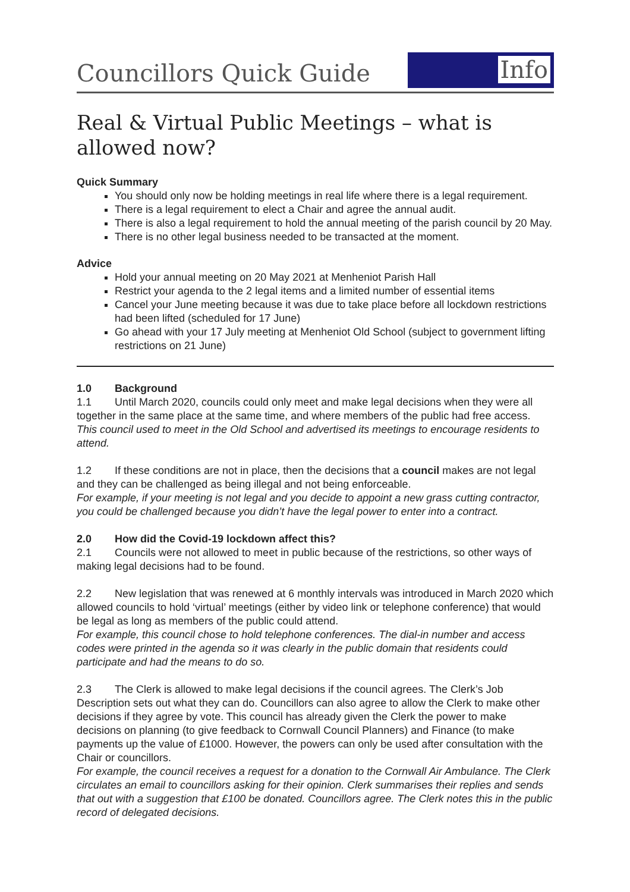Councillors Quick Guide
Info
Real & Virtual Public Meetings – what is allowed now?
Quick Summary
You should only now be holding meetings in real life where there is a legal requirement.
There is a legal requirement to elect a Chair and agree the annual audit.
There is also a legal requirement to hold the annual meeting of the parish council by 20 May.
There is no other legal business needed to be transacted at the moment.
Advice
Hold your annual meeting on 20 May 2021 at Menheniot Parish Hall
Restrict your agenda to the 2 legal items and a limited number of essential items
Cancel your June meeting because it was due to take place before all lockdown restrictions had been lifted (scheduled for 17 June)
Go ahead with your 17 July meeting at Menheniot Old School (subject to government lifting restrictions on 21 June)
1.0 Background
1.1 Until March 2020, councils could only meet and make legal decisions when they were all together in the same place at the same time, and where members of the public had free access.
This council used to meet in the Old School and advertised its meetings to encourage residents to attend.
1.2 If these conditions are not in place, then the decisions that a council makes are not legal and they can be challenged as being illegal and not being enforceable.
For example, if your meeting is not legal and you decide to appoint a new grass cutting contractor, you could be challenged because you didn’t have the legal power to enter into a contract.
2.0 How did the Covid-19 lockdown affect this?
2.1 Councils were not allowed to meet in public because of the restrictions, so other ways of making legal decisions had to be found.
2.2 New legislation that was renewed at 6 monthly intervals was introduced in March 2020 which allowed councils to hold ‘virtual’ meetings (either by video link or telephone conference) that would be legal as long as members of the public could attend.
For example, this council chose to hold telephone conferences. The dial-in number and access codes were printed in the agenda so it was clearly in the public domain that residents could participate and had the means to do so.
2.3 The Clerk is allowed to make legal decisions if the council agrees. The Clerk’s Job Description sets out what they can do. Councillors can also agree to allow the Clerk to make other decisions if they agree by vote. This council has already given the Clerk the power to make decisions on planning (to give feedback to Cornwall Council Planners) and Finance (to make payments up the value of £1000. However, the powers can only be used after consultation with the Chair or councillors.
For example, the council receives a request for a donation to the Cornwall Air Ambulance. The Clerk circulates an email to councillors asking for their opinion. Clerk summarises their replies and sends that out with a suggestion that £100 be donated. Councillors agree. The Clerk notes this in the public record of delegated decisions.